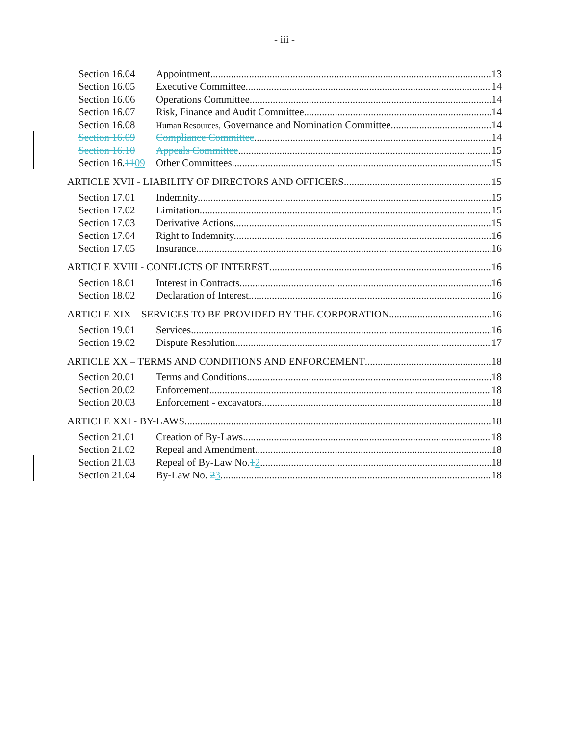- iii -
Section 16.04 Appointment. 13
Section 16.05 Executive Committee. 14
Section 16.06 Operations Committee. 14
Section 16.07 Risk, Finance and Audit Committee. 14
Section 16.08 Human Resources, Governance and Nomination Committee. 14
Section 16.09 Compliance Committee. 14
Section 16.10 Appeals Committee 15
Section 16.1109 Other Committees. 15
ARTICLE XVII - LIABILITY OF DIRECTORS AND OFFICERS 15
Section 17.01 Indemnity. 15
Section 17.02 Limitation. 15
Section 17.03 Derivative Actions. 15
Section 17.04 Right to Indemnity. 16
Section 17.05 Insurance. 16
ARTICLE XVIII - CONFLICTS OF INTEREST 16
Section 18.01 Interest in Contracts. 16
Section 18.02 Declaration of Interest. 16
ARTICLE XIX – SERVICES TO BE PROVIDED BY THE CORPORATION 16
Section 19.01 Services. 16
Section 19.02 Dispute Resolution. 17
ARTICLE XX – TERMS AND CONDITIONS AND ENFORCEMENT 18
Section 20.01 Terms and Conditions. 18
Section 20.02 Enforcement. 18
Section 20.03 Enforcement - excavators. 18
ARTICLE XXI - BY-LAWS 18
Section 21.01 Creation of By-Laws. 18
Section 21.02 Repeal and Amendment. 18
Section 21.03 Repeal of By-Law No.12. 18
Section 21.04 By-Law No. 23 18